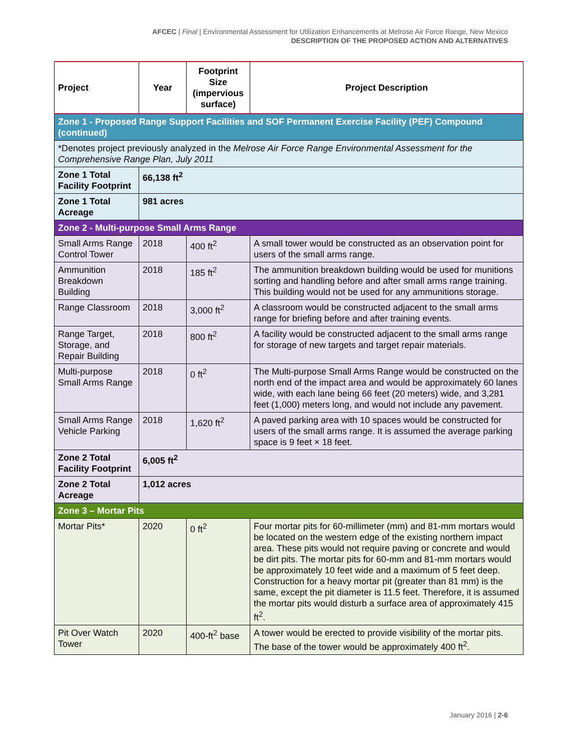AFCEC | Final | Environmental Assessment for Utilization Enhancements at Melrose Air Force Range, New Mexico
DESCRIPTION OF THE PROPOSED ACTION AND ALTERNATIVES
| Project | Year | Footprint Size (impervious surface) | Project Description |
| --- | --- | --- | --- |
| Zone 1 - Proposed Range Support Facilities and SOF Permanent Exercise Facility (PEF) Compound (continued) | | | |
| *Denotes project previously analyzed in the Melrose Air Force Range Environmental Assessment for the Comprehensive Range Plan, July 2011 | | | |
| Zone 1 Total Facility Footprint | 66,138 ft<sup>2</sup> | | |
| Zone 1 Total Acreage | 981 acres | | |
| Zone 2 - Multi-purpose Small Arms Range | | | |
| Small Arms Range Control Tower | 2018 | 400 ft<sup>2</sup> | A small tower would be constructed as an observation point for users of the small arms range. |
| Ammunition Breakdown Building | 2018 | 185 ft<sup>2</sup> | The ammunition breakdown building would be used for munitions sorting and handling before and after small arms range training. This building would not be used for any ammunitions storage. |
| Range Classroom | 2018 | 3,000 ft<sup>2</sup> | A classroom would be constructed adjacent to the small arms range for briefing before and after training events. |
| Range Target, Storage, and Repair Building | 2018 | 800 ft<sup>2</sup> | A facility would be constructed adjacent to the small arms range for storage of new targets and target repair materials. |
| Multi-purpose Small Arms Range | 2018 | 0 ft<sup>2</sup> | The Multi-purpose Small Arms Range would be constructed on the north end of the impact area and would be approximately 60 lanes wide, with each lane being 66 feet (20 meters) wide, and 3,281 feet (1,000) meters long, and would not include any pavement. |
| Small Arms Range Vehicle Parking | 2018 | 1,620 ft<sup>2</sup> | A paved parking area with 10 spaces would be constructed for users of the small arms range. It is assumed the average parking space is 9 feet × 18 feet. |
| Zone 2 Total Facility Footprint | 6,005 ft<sup>2</sup> | | |
| Zone 2 Total Acreage | 1,012 acres | | |
| Zone 3 – Mortar Pits | | | |
| Mortar Pits* | 2020 | 0 ft<sup>2</sup> | Four mortar pits for 60-millimeter (mm) and 81-mm mortars would be located on the western edge of the existing northern impact area. These pits would not require paving or concrete and would be dirt pits. The mortar pits for 60-mm and 81-mm mortars would be approximately 10 feet wide and a maximum of 5 feet deep. Construction for a heavy mortar pit (greater than 81 mm) is the same, except the pit diameter is 11.5 feet. Therefore, it is assumed the mortar pits would disturb a surface area of approximately 415 ft<sup>2</sup>. |
| Pit Over Watch Tower | 2020 | 400-ft<sup>2</sup> base | A tower would be erected to provide visibility of the mortar pits. The base of the tower would be approximately 400 ft<sup>2</sup>. |
January 2016 | 2-6